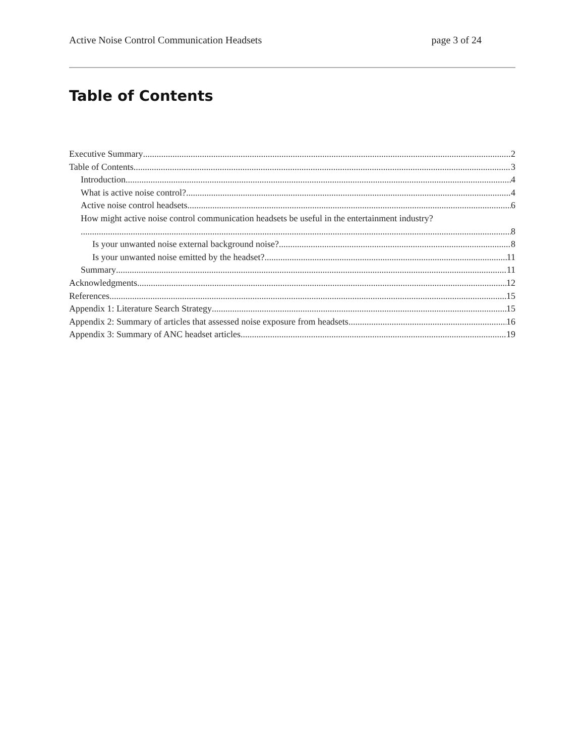Active Noise Control Communication Headsets page 3 of 24
Table of Contents
Executive Summary 2
Table of Contents 3
Introduction 4
What is active noise control? 4
Active noise control headsets 6
How might active noise control communication headsets be useful in the entertainment industry?
8
Is your unwanted noise external background noise? 8
Is your unwanted noise emitted by the headset? 11
Summary 11
Acknowledgments 12
References 15
Appendix 1: Literature Search Strategy 15
Appendix 2: Summary of articles that assessed noise exposure from headsets 16
Appendix 3: Summary of ANC headset articles 19